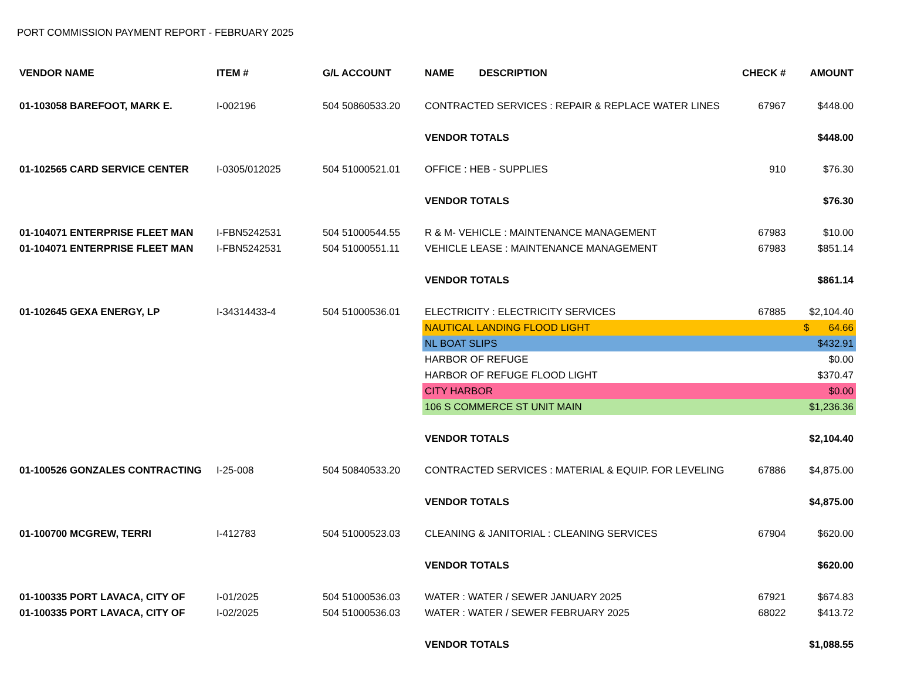PORT COMMISSION PAYMENT REPORT - FEBRUARY 2025
| VENDOR NAME | ITEM # | G/L ACCOUNT | NAME DESCRIPTION | CHECK # | AMOUNT |
| --- | --- | --- | --- | --- | --- |
| 01-103058 BAREFOOT, MARK E. | I-002196 | 504 50860533.20 | CONTRACTED SERVICES : REPAIR & REPLACE WATER LINES | 67967 | $448.00 |
| | | | VENDOR TOTALS | | $448.00 |
| 01-102565 CARD SERVICE CENTER | I-0305/012025 | 504 51000521.01 | OFFICE : HEB - SUPPLIES | 910 | $76.30 |
| | | | VENDOR TOTALS | | $76.30 |
| 01-104071 ENTERPRISE FLEET MAN | I-FBN5242531 | 504 51000544.55 | R & M- VEHICLE : MAINTENANCE MANAGEMENT | 67983 | $10.00 |
| 01-104071 ENTERPRISE FLEET MAN | I-FBN5242531 | 504 51000551.11 | VEHICLE LEASE : MAINTENANCE MANAGEMENT | 67983 | $851.14 |
| | | | VENDOR TOTALS | | $861.14 |
| 01-102645 GEXA ENERGY, LP | I-34314433-4 | 504 51000536.01 | ELECTRICITY : ELECTRICITY SERVICES | 67885 | $2,104.40 |
| | | | NAUTICAL LANDING FLOOD LIGHT | | $ 64.66 |
| | | | NL BOAT SLIPS | | $432.91 |
| | | | HARBOR OF REFUGE | | $0.00 |
| | | | HARBOR OF REFUGE FLOOD LIGHT | | $370.47 |
| | | | CITY HARBOR | | $0.00 |
| | | | 106 S COMMERCE ST UNIT MAIN | | $1,236.36 |
| | | | VENDOR TOTALS | | $2,104.40 |
| 01-100526 GONZALES CONTRACTING | I-25-008 | 504 50840533.20 | CONTRACTED SERVICES : MATERIAL & EQUIP. FOR LEVELING | 67886 | $4,875.00 |
| | | | VENDOR TOTALS | | $4,875.00 |
| 01-100700 MCGREW, TERRI | I-412783 | 504 51000523.03 | CLEANING & JANITORIAL : CLEANING SERVICES | 67904 | $620.00 |
| | | | VENDOR TOTALS | | $620.00 |
| 01-100335 PORT LAVACA, CITY OF | I-01/2025 | 504 51000536.03 | WATER : WATER / SEWER JANUARY 2025 | 67921 | $674.83 |
| 01-100335 PORT LAVACA, CITY OF | I-02/2025 | 504 51000536.03 | WATER : WATER / SEWER FEBRUARY 2025 | 68022 | $413.72 |
| | | | VENDOR TOTALS | | $1,088.55 |